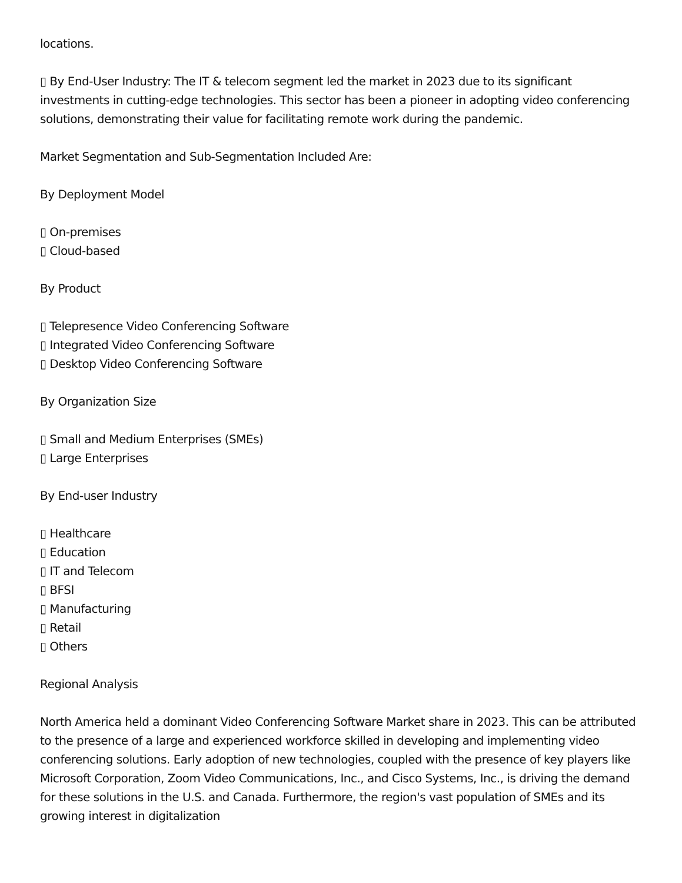locations.
▯ By End-User Industry: The IT & telecom segment led the market in 2023 due to its significant investments in cutting-edge technologies. This sector has been a pioneer in adopting video conferencing solutions, demonstrating their value for facilitating remote work during the pandemic.
Market Segmentation and Sub-Segmentation Included Are:
By Deployment Model
▯ On-premises
▯ Cloud-based
By Product
▯ Telepresence Video Conferencing Software
▯ Integrated Video Conferencing Software
▯ Desktop Video Conferencing Software
By Organization Size
▯ Small and Medium Enterprises (SMEs)
▯ Large Enterprises
By End-user Industry
▯ Healthcare
▯ Education
▯ IT and Telecom
▯ BFSI
▯ Manufacturing
▯ Retail
▯ Others
Regional Analysis
North America held a dominant Video Conferencing Software Market share in 2023. This can be attributed to the presence of a large and experienced workforce skilled in developing and implementing video conferencing solutions. Early adoption of new technologies, coupled with the presence of key players like Microsoft Corporation, Zoom Video Communications, Inc., and Cisco Systems, Inc., is driving the demand for these solutions in the U.S. and Canada. Furthermore, the region's vast population of SMEs and its growing interest in digitalization